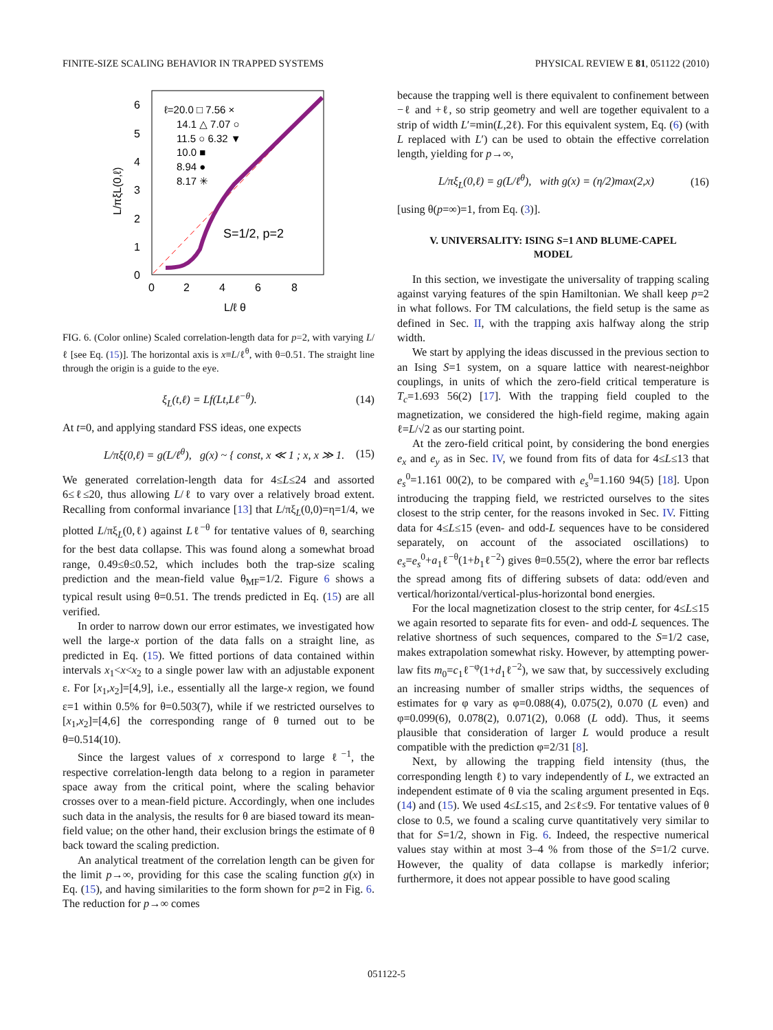FINITE-SIZE SCALING BEHAVIOR IN TRAPPED SYSTEMS PHYSICAL REVIEW E 81, 051122 (2010)
6
5
4
3
2
1
0
0
2
4
6
8
L/ℓ θ
L/πξL(0,ℓ)
ℓ=20.0 □ 7.56 ×
14.1 △ 7.07 ○
11.5 ○ 6.32 ▼
10.0 ■
8.94 ●
8.17 ✳
S=1/2, p=2
FIG. 6. (Color online) Scaled correlation-length data for p=2, with varying L/ℓ [see Eq. (15)]. The horizontal axis is x≡L/ℓ<sup>θ</sup>, with θ=0.51. The straight line through the origin is a guide to the eye.
ξ<sub>L</sub>(t,ℓ) = Lf(Lt,Lℓ<sup>−θ</sup>). (14)
At t=0, and applying standard FSS ideas, one expects
L/πξ(0,ℓ) = g(L/ℓ<sup>θ</sup>), g(x) ~ { const, x ≪ 1 ; x, x ≫ 1. (15)
We generated correlation-length data for 4≤L≤24 and assorted 6≤ℓ≤20, thus allowing L/ℓ to vary over a relatively broad extent. Recalling from conformal invariance [13] that L/πξ<sub>L</sub>(0,0)=η=1/4, we plotted L/πξ<sub>L</sub>(0,ℓ) against Lℓ<sup>−θ</sup> for tentative values of θ, searching for the best data collapse. This was found along a somewhat broad range, 0.49≤θ≤0.52, which includes both the trap-size scaling prediction and the mean-field value θ<sub>MF</sub>=1/2. Figure 6 shows a typical result using θ=0.51. The trends predicted in Eq. (15) are all verified.
In order to narrow down our error estimates, we investigated how well the large-x portion of the data falls on a straight line, as predicted in Eq. (15). We fitted portions of data contained within intervals x<sub>1</sub><x<x<sub>2</sub> to a single power law with an adjustable exponent ε. For [x<sub>1</sub>,x<sub>2</sub>]=[4,9], i.e., essentially all the large-x region, we found ε=1 within 0.5% for θ=0.503(7), while if we restricted ourselves to [x<sub>1</sub>,x<sub>2</sub>]=[4,6] the corresponding range of θ turned out to be θ=0.514(10).
Since the largest values of x correspond to large ℓ<sup>−1</sup>, the respective correlation-length data belong to a region in parameter space away from the critical point, where the scaling behavior crosses over to a mean-field picture. Accordingly, when one includes such data in the analysis, the results for θ are biased toward its mean-field value; on the other hand, their exclusion brings the estimate of θ back toward the scaling prediction.
An analytical treatment of the correlation length can be given for the limit p→∞, providing for this case the scaling function g(x) in Eq. (15), and having similarities to the form shown for p=2 in Fig. 6. The reduction for p→∞ comes
because the trapping well is there equivalent to confinement between −ℓ and +ℓ, so strip geometry and well are together equivalent to a strip of width L′=min(L,2ℓ). For this equivalent system, Eq. (6) (with L replaced with L′) can be used to obtain the effective correlation length, yielding for p→∞,
L/πξ<sub>L</sub>(0,ℓ) = g(L/ℓ<sup>θ</sup>), with g(x) = (η/2)max(2,x) (16)
[using θ(p=∞)=1, from Eq. (3)].
V. UNIVERSALITY: ISING S=1 AND BLUME-CAPEL
MODEL
In this section, we investigate the universality of trapping scaling against varying features of the spin Hamiltonian. We shall keep p=2 in what follows. For TM calculations, the field setup is the same as defined in Sec. II, with the trapping axis halfway along the strip width.
We start by applying the ideas discussed in the previous section to an Ising S=1 system, on a square lattice with nearest-neighbor couplings, in units of which the zero-field critical temperature is T<sub>c</sub>=1.693 56(2) [17]. With the trapping field coupled to the magnetization, we considered the high-field regime, making again ℓ=L/√2 as our starting point.
At the zero-field critical point, by considering the bond energies e<sub>x</sub> and e<sub>y</sub> as in Sec. IV, we found from fits of data for 4≤L≤13 that e<sub>s</sub><sup>0</sup>=1.161 00(2), to be compared with e<sub>s</sub><sup>0</sup>=1.160 94(5) [18]. Upon introducing the trapping field, we restricted ourselves to the sites closest to the strip center, for the reasons invoked in Sec. IV. Fitting data for 4≤L≤15 (even- and odd-L sequences have to be considered separately, on account of the associated oscillations) to e<sub>s</sub>=e<sub>s</sub><sup>0</sup>+a<sub>1</sub>ℓ<sup>−θ</sup>(1+b<sub>1</sub>ℓ<sup>−2</sup>) gives θ=0.55(2), where the error bar reflects the spread among fits of differing subsets of data: odd/even and vertical/horizontal/vertical-plus-horizontal bond energies.
For the local magnetization closest to the strip center, for 4≤L≤15 we again resorted to separate fits for even- and odd-L sequences. The relative shortness of such sequences, compared to the S=1/2 case, makes extrapolation somewhat risky. However, by attempting power-law fits m<sub>0</sub>=c<sub>1</sub>ℓ<sup>−φ</sup>(1+d<sub>1</sub>ℓ<sup>−2</sup>), we saw that, by successively excluding an increasing number of smaller strips widths, the sequences of estimates for φ vary as φ=0.088(4), 0.075(2), 0.070 (L even) and φ=0.099(6), 0.078(2), 0.071(2), 0.068 (L odd). Thus, it seems plausible that consideration of larger L would produce a result compatible with the prediction φ=2/31 [8].
Next, by allowing the trapping field intensity (thus, the corresponding length ℓ) to vary independently of L, we extracted an independent estimate of θ via the scaling argument presented in Eqs. (14) and (15). We used 4≤L≤15, and 2≤ℓ≤9. For tentative values of θ close to 0.5, we found a scaling curve quantitatively very similar to that for S=1/2, shown in Fig. 6. Indeed, the respective numerical values stay within at most 3–4 % from those of the S=1/2 curve. However, the quality of data collapse is markedly inferior; furthermore, it does not appear possible to have good scaling
051122-5